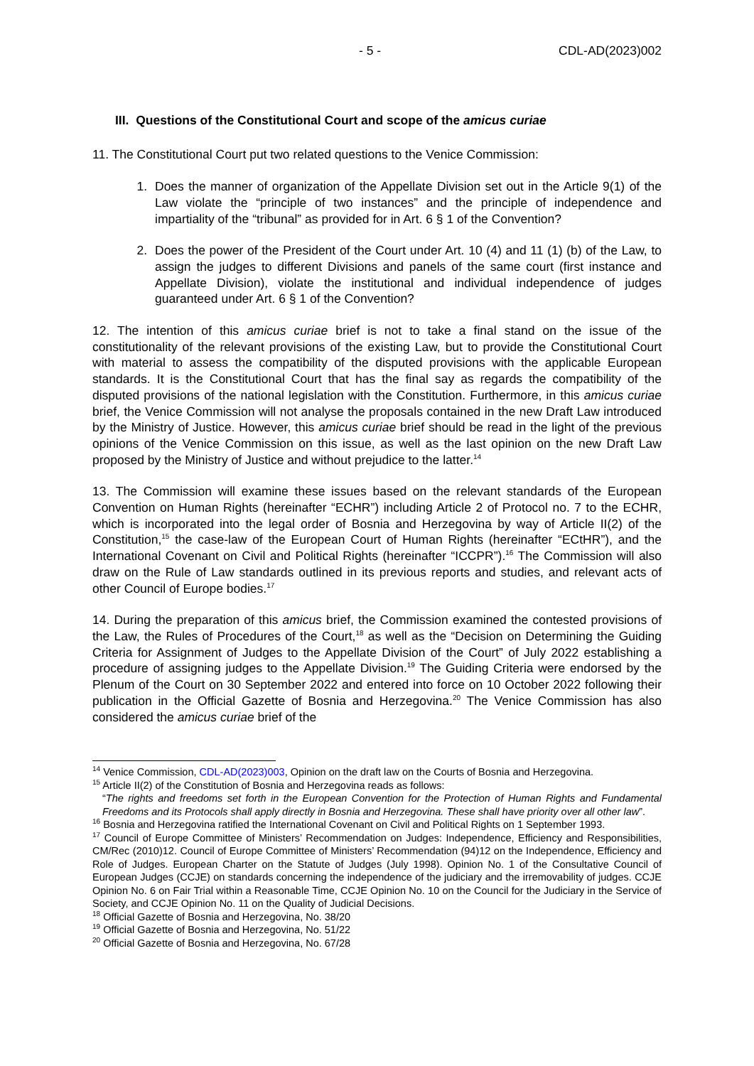- 5 - CDL-AD(2023)002
III. Questions of the Constitutional Court and scope of the amicus curiae
11. The Constitutional Court put two related questions to the Venice Commission:
1. Does the manner of organization of the Appellate Division set out in the Article 9(1) of the Law violate the “principle of two instances” and the principle of independence and impartiality of the “tribunal” as provided for in Art. 6 § 1 of the Convention?
2. Does the power of the President of the Court under Art. 10 (4) and 11 (1) (b) of the Law, to assign the judges to different Divisions and panels of the same court (first instance and Appellate Division), violate the institutional and individual independence of judges guaranteed under Art. 6 § 1 of the Convention?
12. The intention of this amicus curiae brief is not to take a final stand on the issue of the constitutionality of the relevant provisions of the existing Law, but to provide the Constitutional Court with material to assess the compatibility of the disputed provisions with the applicable European standards. It is the Constitutional Court that has the final say as regards the compatibility of the disputed provisions of the national legislation with the Constitution. Furthermore, in this amicus curiae brief, the Venice Commission will not analyse the proposals contained in the new Draft Law introduced by the Ministry of Justice. However, this amicus curiae brief should be read in the light of the previous opinions of the Venice Commission on this issue, as well as the last opinion on the new Draft Law proposed by the Ministry of Justice and without prejudice to the latter.<sup>14</sup>
13. The Commission will examine these issues based on the relevant standards of the European Convention on Human Rights (hereinafter “ECHR”) including Article 2 of Protocol no. 7 to the ECHR, which is incorporated into the legal order of Bosnia and Herzegovina by way of Article II(2) of the Constitution,<sup>15</sup> the case-law of the European Court of Human Rights (hereinafter “ECtHR”), and the International Covenant on Civil and Political Rights (hereinafter “ICCPR”).<sup>16</sup> The Commission will also draw on the Rule of Law standards outlined in its previous reports and studies, and relevant acts of other Council of Europe bodies.<sup>17</sup>
14. During the preparation of this amicus brief, the Commission examined the contested provisions of the Law, the Rules of Procedures of the Court,<sup>18</sup> as well as the “Decision on Determining the Guiding Criteria for Assignment of Judges to the Appellate Division of the Court” of July 2022 establishing a procedure of assigning judges to the Appellate Division.<sup>19</sup> The Guiding Criteria were endorsed by the Plenum of the Court on 30 September 2022 and entered into force on 10 October 2022 following their publication in the Official Gazette of Bosnia and Herzegovina.<sup>20</sup> The Venice Commission has also considered the amicus curiae brief of the
<sup>14</sup> Venice Commission, CDL-AD(2023)003, Opinion on the draft law on the Courts of Bosnia and Herzegovina.
<sup>15</sup> Article II(2) of the Constitution of Bosnia and Herzegovina reads as follows:
“The rights and freedoms set forth in the European Convention for the Protection of Human Rights and Fundamental Freedoms and its Protocols shall apply directly in Bosnia and Herzegovina. These shall have priority over all other law”.
<sup>16</sup> Bosnia and Herzegovina ratified the International Covenant on Civil and Political Rights on 1 September 1993.
<sup>17</sup> Council of Europe Committee of Ministers’ Recommendation on Judges: Independence, Efficiency and Responsibilities, CM/Rec (2010)12. Council of Europe Committee of Ministers’ Recommendation (94)12 on the Independence, Efficiency and Role of Judges. European Charter on the Statute of Judges (July 1998). Opinion No. 1 of the Consultative Council of European Judges (CCJE) on standards concerning the independence of the judiciary and the irremovability of judges. CCJE Opinion No. 6 on Fair Trial within a Reasonable Time, CCJE Opinion No. 10 on the Council for the Judiciary in the Service of Society, and CCJE Opinion No. 11 on the Quality of Judicial Decisions.
<sup>18</sup> Official Gazette of Bosnia and Herzegovina, No. 38/20
<sup>19</sup> Official Gazette of Bosnia and Herzegovina, No. 51/22
<sup>20</sup> Official Gazette of Bosnia and Herzegovina, No. 67/28